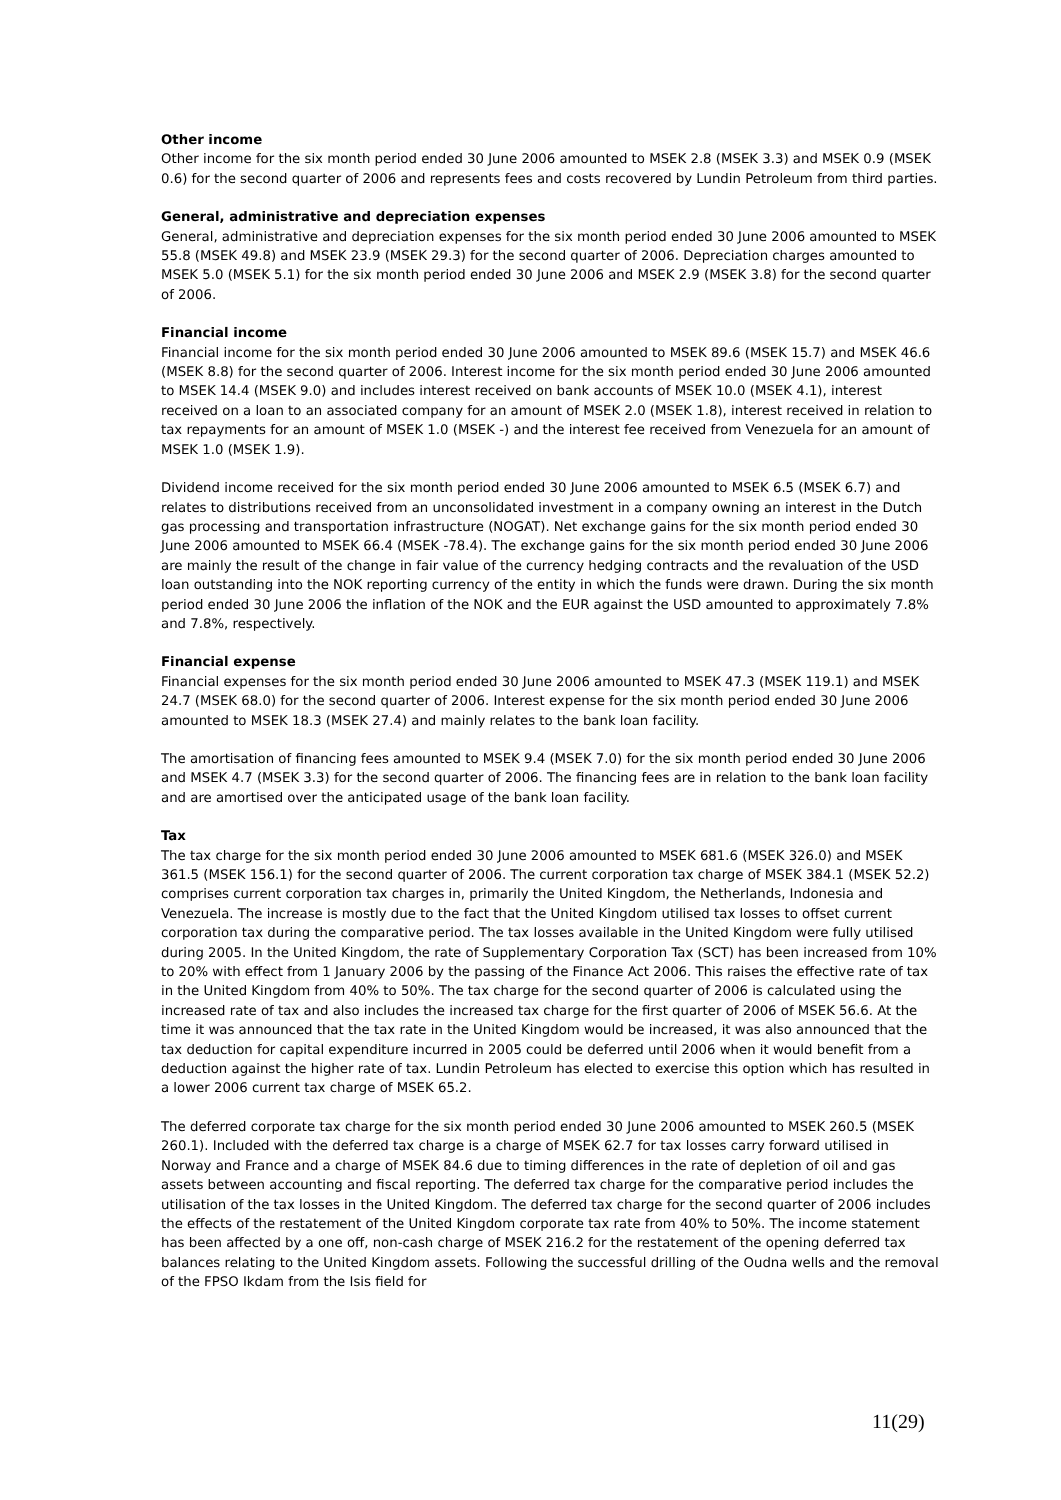Other income
Other income for the six month period ended 30 June 2006 amounted to MSEK 2.8 (MSEK 3.3) and MSEK 0.9 (MSEK 0.6) for the second quarter of 2006 and represents fees and costs recovered by Lundin Petroleum from third parties.
General, administrative and depreciation expenses
General, administrative and depreciation expenses for the six month period ended 30 June 2006 amounted to MSEK 55.8 (MSEK 49.8) and MSEK 23.9 (MSEK 29.3) for the second quarter of 2006. Depreciation charges amounted to MSEK 5.0 (MSEK 5.1) for the six month period ended 30 June 2006 and MSEK 2.9 (MSEK 3.8) for the second quarter of 2006.
Financial income
Financial income for the six month period ended 30 June 2006 amounted to MSEK 89.6 (MSEK 15.7) and MSEK 46.6 (MSEK 8.8) for the second quarter of 2006. Interest income for the six month period ended 30 June 2006 amounted to MSEK 14.4 (MSEK 9.0) and includes interest received on bank accounts of MSEK 10.0 (MSEK 4.1), interest received on a loan to an associated company for an amount of MSEK 2.0 (MSEK 1.8), interest received in relation to tax repayments for an amount of MSEK 1.0 (MSEK -) and the interest fee received from Venezuela for an amount of MSEK 1.0 (MSEK 1.9).
Dividend income received for the six month period ended 30 June 2006 amounted to MSEK 6.5 (MSEK 6.7) and relates to distributions received from an unconsolidated investment in a company owning an interest in the Dutch gas processing and transportation infrastructure (NOGAT). Net exchange gains for the six month period ended 30 June 2006 amounted to MSEK 66.4 (MSEK -78.4). The exchange gains for the six month period ended 30 June 2006 are mainly the result of the change in fair value of the currency hedging contracts and the revaluation of the USD loan outstanding into the NOK reporting currency of the entity in which the funds were drawn. During the six month period ended 30 June 2006 the inflation of the NOK and the EUR against the USD amounted to approximately 7.8% and 7.8%, respectively.
Financial expense
Financial expenses for the six month period ended 30 June 2006 amounted to MSEK 47.3 (MSEK 119.1) and MSEK 24.7 (MSEK 68.0) for the second quarter of 2006. Interest expense for the six month period ended 30 June 2006 amounted to MSEK 18.3 (MSEK 27.4) and mainly relates to the bank loan facility.
The amortisation of financing fees amounted to MSEK 9.4 (MSEK 7.0) for the six month period ended 30 June 2006 and MSEK 4.7 (MSEK 3.3) for the second quarter of 2006. The financing fees are in relation to the bank loan facility and are amortised over the anticipated usage of the bank loan facility.
Tax
The tax charge for the six month period ended 30 June 2006 amounted to MSEK 681.6 (MSEK 326.0) and MSEK 361.5 (MSEK 156.1) for the second quarter of 2006. The current corporation tax charge of MSEK 384.1 (MSEK 52.2) comprises current corporation tax charges in, primarily the United Kingdom, the Netherlands, Indonesia and Venezuela. The increase is mostly due to the fact that the United Kingdom utilised tax losses to offset current corporation tax during the comparative period. The tax losses available in the United Kingdom were fully utilised during 2005. In the United Kingdom, the rate of Supplementary Corporation Tax (SCT) has been increased from 10% to 20% with effect from 1 January 2006 by the passing of the Finance Act 2006. This raises the effective rate of tax in the United Kingdom from 40% to 50%. The tax charge for the second quarter of 2006 is calculated using the increased rate of tax and also includes the increased tax charge for the first quarter of 2006 of MSEK 56.6. At the time it was announced that the tax rate in the United Kingdom would be increased, it was also announced that the tax deduction for capital expenditure incurred in 2005 could be deferred until 2006 when it would benefit from a deduction against the higher rate of tax. Lundin Petroleum has elected to exercise this option which has resulted in a lower 2006 current tax charge of MSEK 65.2.
The deferred corporate tax charge for the six month period ended 30 June 2006 amounted to MSEK 260.5 (MSEK 260.1). Included with the deferred tax charge is a charge of MSEK 62.7 for tax losses carry forward utilised in Norway and France and a charge of MSEK 84.6 due to timing differences in the rate of depletion of oil and gas assets between accounting and fiscal reporting. The deferred tax charge for the comparative period includes the utilisation of the tax losses in the United Kingdom. The deferred tax charge for the second quarter of 2006 includes the effects of the restatement of the United Kingdom corporate tax rate from 40% to 50%. The income statement has been affected by a one off, non-cash charge of MSEK 216.2 for the restatement of the opening deferred tax balances relating to the United Kingdom assets. Following the successful drilling of the Oudna wells and the removal of the FPSO Ikdam from the Isis field for
11(29)